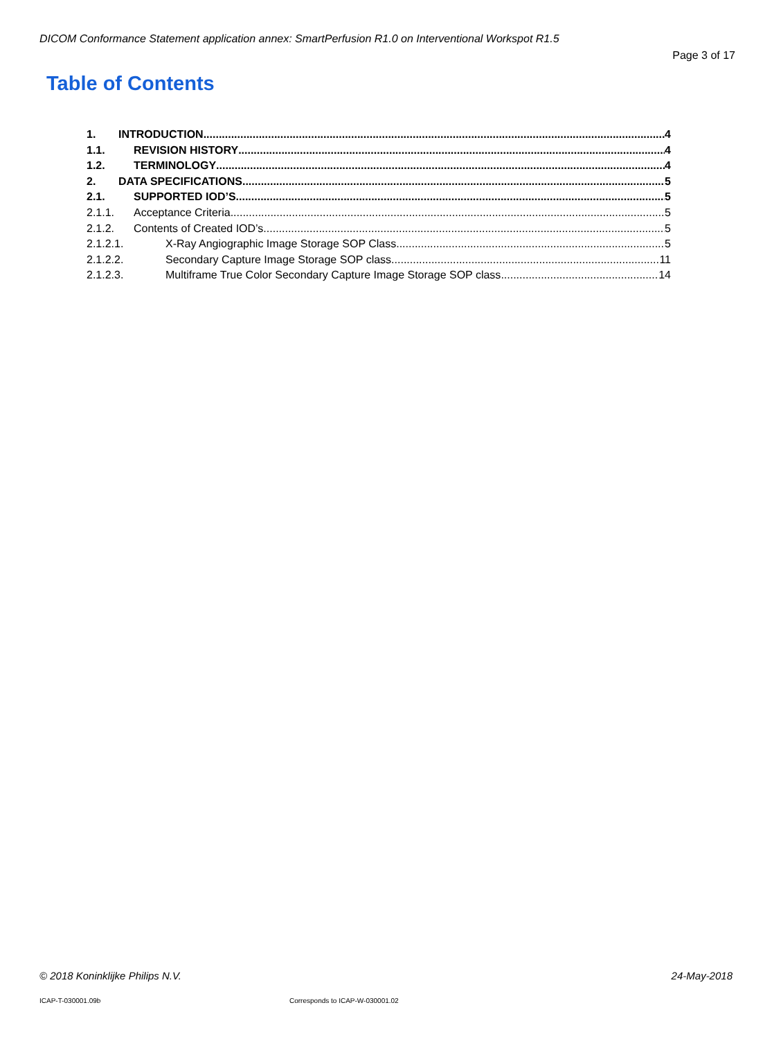DICOM Conformance Statement application annex: SmartPerfusion R1.0 on Interventional Workspot R1.5
Page 3 of 17
Table of Contents
1. INTRODUCTION 4
1.1. REVISION HISTORY 4
1.2. TERMINOLOGY 4
2. DATA SPECIFICATIONS 5
2.1. SUPPORTED IOD’S 5
2.1.1. Acceptance Criteria 5
2.1.2. Contents of Created IOD’s 5
2.1.2.1. X-Ray Angiographic Image Storage SOP Class 5
2.1.2.2. Secondary Capture Image Storage SOP class 11
2.1.2.3. Multiframe True Color Secondary Capture Image Storage SOP class 14
© 2018 Koninklijke Philips N.V.
24-May-2018
ICAP-T-030001.09b
Corresponds to ICAP-W-030001.02